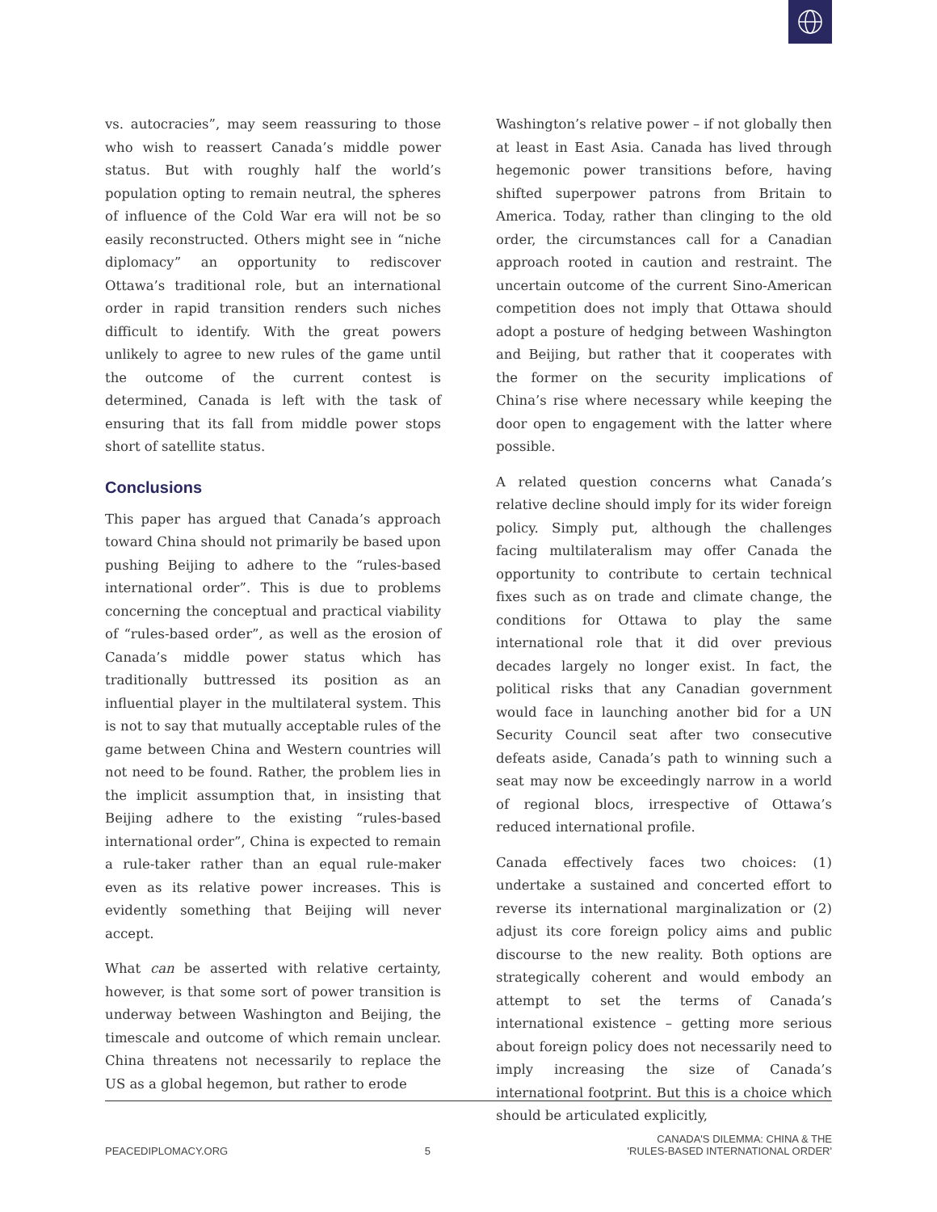vs. autocracies”, may seem reassuring to those who wish to reassert Canada’s middle power status. But with roughly half the world’s population opting to remain neutral, the spheres of influence of the Cold War era will not be so easily reconstructed. Others might see in “niche diplomacy” an opportunity to rediscover Ottawa’s traditional role, but an international order in rapid transition renders such niches difficult to identify. With the great powers unlikely to agree to new rules of the game until the outcome of the current contest is determined, Canada is left with the task of ensuring that its fall from middle power stops short of satellite status.
Conclusions
This paper has argued that Canada’s approach toward China should not primarily be based upon pushing Beijing to adhere to the “rules-based international order”. This is due to problems concerning the conceptual and practical viability of “rules-based order”, as well as the erosion of Canada’s middle power status which has traditionally buttressed its position as an influential player in the multilateral system. This is not to say that mutually acceptable rules of the game between China and Western countries will not need to be found. Rather, the problem lies in the implicit assumption that, in insisting that Beijing adhere to the existing “rules-based international order”, China is expected to remain a rule-taker rather than an equal rule-maker even as its relative power increases. This is evidently something that Beijing will never accept.
What can be asserted with relative certainty, however, is that some sort of power transition is underway between Washington and Beijing, the timescale and outcome of which remain unclear. China threatens not necessarily to replace the US as a global hegemon, but rather to erode
Washington’s relative power – if not globally then at least in East Asia. Canada has lived through hegemonic power transitions before, having shifted superpower patrons from Britain to America. Today, rather than clinging to the old order, the circumstances call for a Canadian approach rooted in caution and restraint. The uncertain outcome of the current Sino-American competition does not imply that Ottawa should adopt a posture of hedging between Washington and Beijing, but rather that it cooperates with the former on the security implications of China’s rise where necessary while keeping the door open to engagement with the latter where possible.
A related question concerns what Canada’s relative decline should imply for its wider foreign policy. Simply put, although the challenges facing multilateralism may offer Canada the opportunity to contribute to certain technical fixes such as on trade and climate change, the conditions for Ottawa to play the same international role that it did over previous decades largely no longer exist. In fact, the political risks that any Canadian government would face in launching another bid for a UN Security Council seat after two consecutive defeats aside, Canada’s path to winning such a seat may now be exceedingly narrow in a world of regional blocs, irrespective of Ottawa’s reduced international profile.
Canada effectively faces two choices: (1) undertake a sustained and concerted effort to reverse its international marginalization or (2) adjust its core foreign policy aims and public discourse to the new reality. Both options are strategically coherent and would embody an attempt to set the terms of Canada’s international existence – getting more serious about foreign policy does not necessarily need to imply increasing the size of Canada’s international footprint. But this is a choice which should be articulated explicitly,
PEACEDIPLOMACY.ORG
5
CANADA'S DILEMMA: CHINA & THE
'RULES-BASED INTERNATIONAL ORDER'